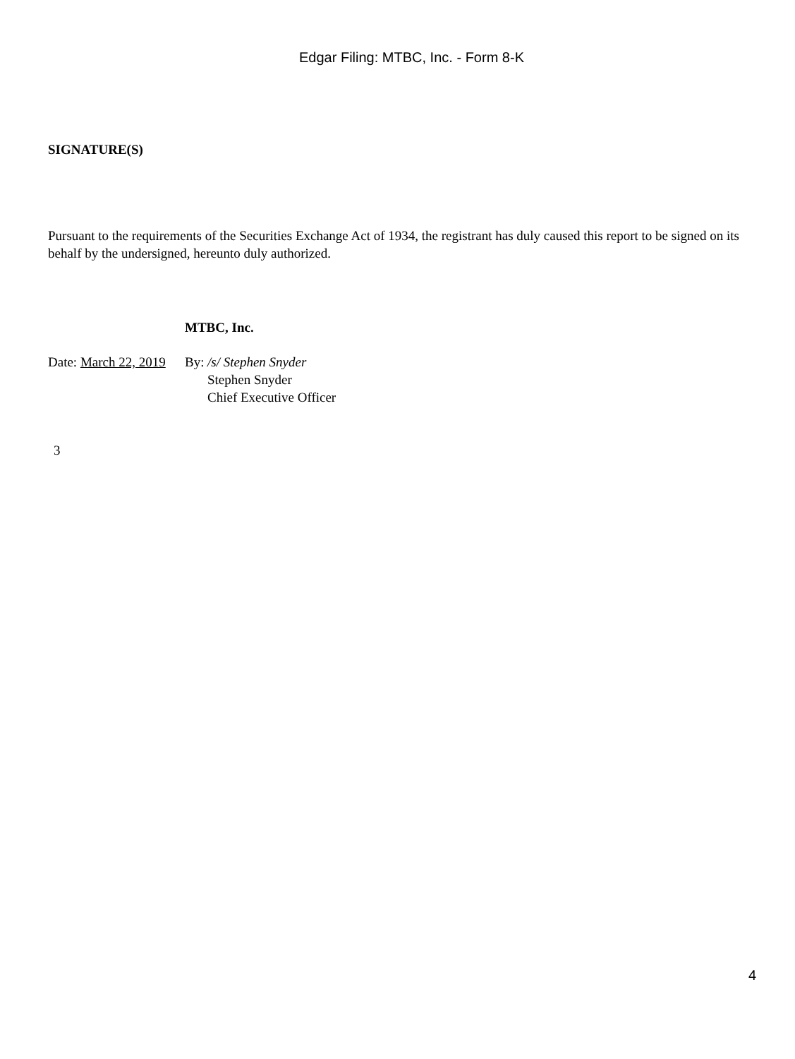Edgar Filing: MTBC, Inc. - Form 8-K
SIGNATURE(S)
Pursuant to the requirements of the Securities Exchange Act of 1934, the registrant has duly caused this report to be signed on its behalf by the undersigned, hereunto duly authorized.
| | MTBC, Inc. | |
| Date: March 22, 2019 | By: | /s/ Stephen Snyder |
| | | Stephen Snyder |
| | | Chief Executive Officer |
3
4